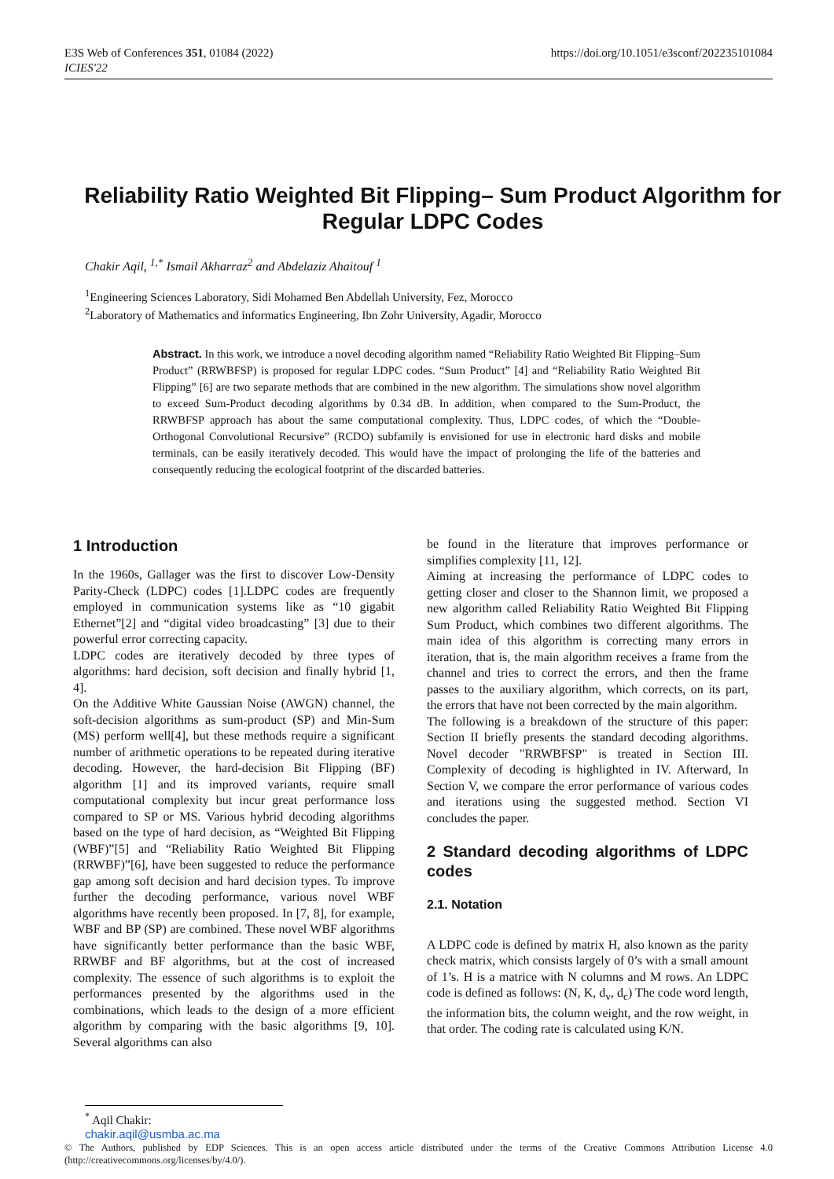E3S Web of Conferences 351, 01084 (2022)
ICIES'22
https://doi.org/10.1051/e3sconf/202235101084
Reliability Ratio Weighted Bit Flipping– Sum Product Algorithm for Regular LDPC Codes
Chakir Aqil, <sup>1,*</sup> Ismail Akharraz<sup>2</sup> and Abdelaziz Ahaitouf <sup>1</sup>
<sup>1</sup> Engineering Sciences Laboratory, Sidi Mohamed Ben Abdellah University, Fez, Morocco
<sup>2</sup> Laboratory of Mathematics and informatics Engineering, Ibn Zohr University, Agadir, Morocco
Abstract. In this work, we introduce a novel decoding algorithm named “Reliability Ratio Weighted Bit Flipping–Sum Product” (RRWBFSP) is proposed for regular LDPC codes. “Sum Product” [4] and “Reliability Ratio Weighted Bit Flipping” [6] are two separate methods that are combined in the new algorithm. The simulations show novel algorithm to exceed Sum-Product decoding algorithms by 0.34 dB. In addition, when compared to the Sum-Product, the RRWBFSP approach has about the same computational complexity. Thus, LDPC codes, of which the “Double-Orthogonal Convolutional Recursive” (RCDO) subfamily is envisioned for use in electronic hard disks and mobile terminals, can be easily iteratively decoded. This would have the impact of prolonging the life of the batteries and consequently reducing the ecological footprint of the discarded batteries.
1 Introduction
In the 1960s, Gallager was the first to discover Low-Density Parity-Check (LDPC) codes [1].LDPC codes are frequently employed in communication systems like as “10 gigabit Ethernet”[2] and “digital video broadcasting” [3] due to their powerful error correcting capacity.
LDPC codes are iteratively decoded by three types of algorithms: hard decision, soft decision and finally hybrid [1, 4].
On the Additive White Gaussian Noise (AWGN) channel, the soft-decision algorithms as sum-product (SP) and Min-Sum (MS) perform well[4], but these methods require a significant number of arithmetic operations to be repeated during iterative decoding. However, the hard-decision Bit Flipping (BF) algorithm [1] and its improved variants, require small computational complexity but incur great performance loss compared to SP or MS. Various hybrid decoding algorithms based on the type of hard decision, as “Weighted Bit Flipping (WBF)”[5] and “Reliability Ratio Weighted Bit Flipping (RRWBF)”[6], have been suggested to reduce the performance gap among soft decision and hard decision types. To improve further the decoding performance, various novel WBF algorithms have recently been proposed. In [7, 8], for example, WBF and BP (SP) are combined. These novel WBF algorithms have significantly better performance than the basic WBF, RRWBF and BF algorithms, but at the cost of increased complexity. The essence of such algorithms is to exploit the performances presented by the algorithms used in the combinations, which leads to the design of a more efficient algorithm by comparing with the basic algorithms [9, 10]. Several algorithms can also
be found in the literature that improves performance or simplifies complexity [11, 12].
Aiming at increasing the performance of LDPC codes to getting closer and closer to the Shannon limit, we proposed a new algorithm called Reliability Ratio Weighted Bit Flipping Sum Product, which combines two different algorithms. The main idea of this algorithm is correcting many errors in iteration, that is, the main algorithm receives a frame from the channel and tries to correct the errors, and then the frame passes to the auxiliary algorithm, which corrects, on its part, the errors that have not been corrected by the main algorithm.
The following is a breakdown of the structure of this paper: Section II briefly presents the standard decoding algorithms. Novel decoder "RRWBFSP" is treated in Section III. Complexity of decoding is highlighted in IV. Afterward, In Section V, we compare the error performance of various codes and iterations using the suggested method. Section VI concludes the paper.
2 Standard decoding algorithms of LDPC codes
2.1. Notation
A LDPC code is defined by matrix H, also known as the parity check matrix, which consists largely of 0’s with a small amount of 1’s. H is a matrice with N columns and M rows. An LDPC code is defined as follows: (N, K, d<sub>v</sub>, d<sub>c</sub>) The code word length, the information bits, the column weight, and the row weight, in that order. The coding rate is calculated using K/N.
<sup>*</sup> Aqil Chakir: chakir.aqil@usmba.ac.ma
© The Authors, published by EDP Sciences. This is an open access article distributed under the terms of the Creative Commons Attribution License 4.0 (http://creativecommons.org/licenses/by/4.0/).